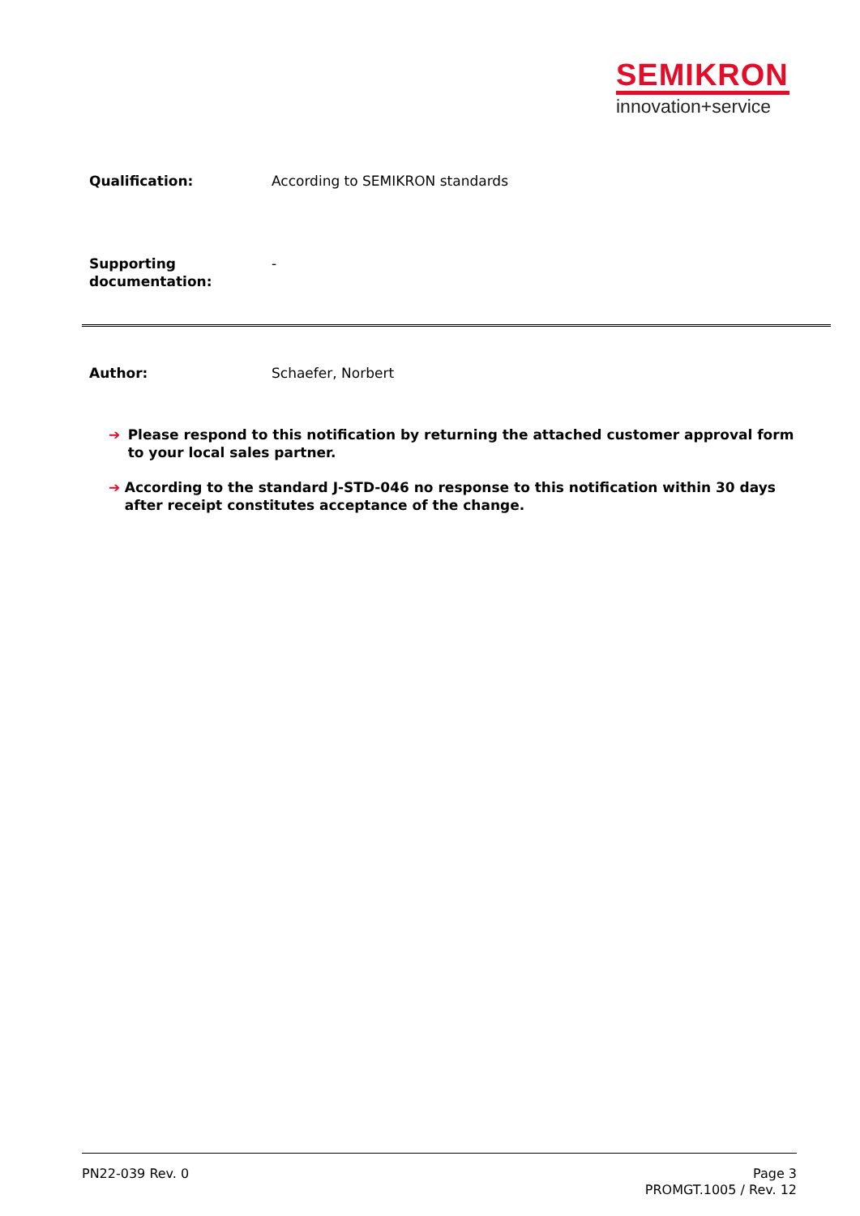SEMIKRON
innovation+service
Qualification: According to SEMIKRON standards
Supporting
documentation:
-
Author: Schaefer, Norbert
➔ Please respond to this notification by returning the attached customer approval form to your local sales partner.
➔ According to the standard J-STD-046 no response to this notification within 30 days after receipt constitutes acceptance of the change.
PN22-039 Rev. 0 Page 3
PROMGT.1005 / Rev. 12